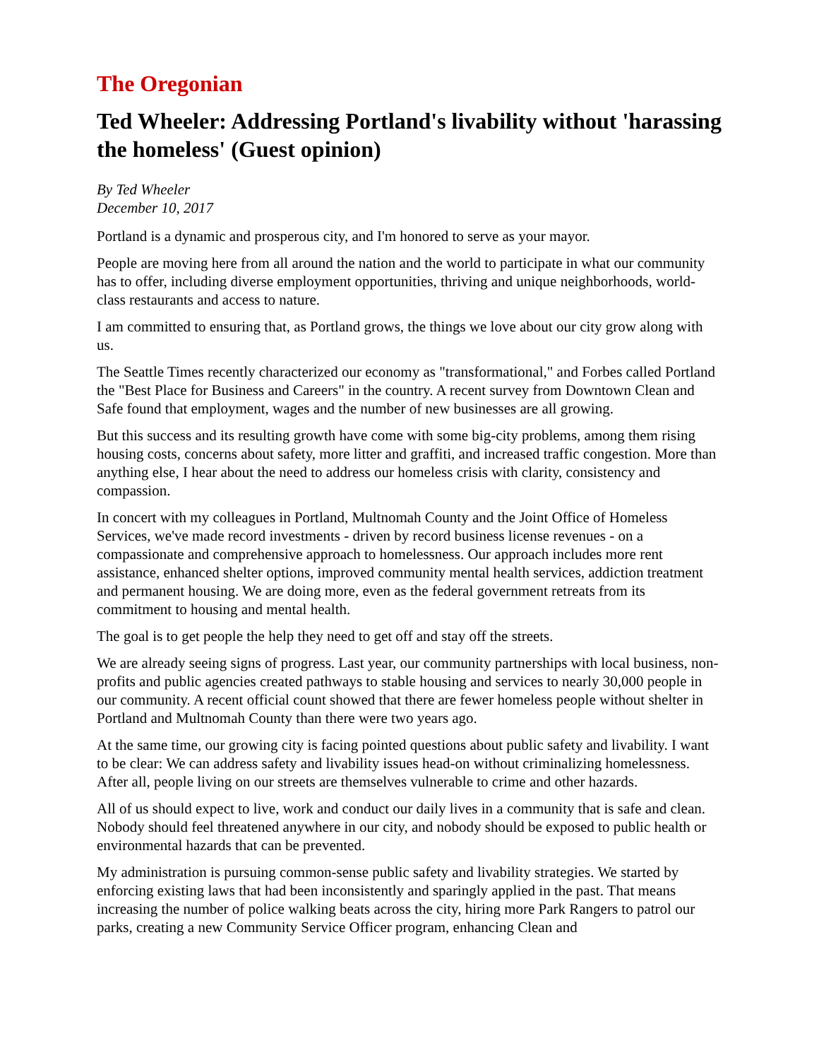The Oregonian
Ted Wheeler: Addressing Portland's livability without 'harassing the homeless' (Guest opinion)
By Ted Wheeler
December 10, 2017
Portland is a dynamic and prosperous city, and I'm honored to serve as your mayor.
People are moving here from all around the nation and the world to participate in what our community has to offer, including diverse employment opportunities, thriving and unique neighborhoods, world-class restaurants and access to nature.
I am committed to ensuring that, as Portland grows, the things we love about our city grow along with us.
The Seattle Times recently characterized our economy as "transformational," and Forbes called Portland the "Best Place for Business and Careers" in the country. A recent survey from Downtown Clean and Safe found that employment, wages and the number of new businesses are all growing.
But this success and its resulting growth have come with some big-city problems, among them rising housing costs, concerns about safety, more litter and graffiti, and increased traffic congestion. More than anything else, I hear about the need to address our homeless crisis with clarity, consistency and compassion.
In concert with my colleagues in Portland, Multnomah County and the Joint Office of Homeless Services, we've made record investments - driven by record business license revenues - on a compassionate and comprehensive approach to homelessness. Our approach includes more rent assistance, enhanced shelter options, improved community mental health services, addiction treatment and permanent housing. We are doing more, even as the federal government retreats from its commitment to housing and mental health.
The goal is to get people the help they need to get off and stay off the streets.
We are already seeing signs of progress. Last year, our community partnerships with local business, non-profits and public agencies created pathways to stable housing and services to nearly 30,000 people in our community. A recent official count showed that there are fewer homeless people without shelter in Portland and Multnomah County than there were two years ago.
At the same time, our growing city is facing pointed questions about public safety and livability. I want to be clear: We can address safety and livability issues head-on without criminalizing homelessness. After all, people living on our streets are themselves vulnerable to crime and other hazards.
All of us should expect to live, work and conduct our daily lives in a community that is safe and clean. Nobody should feel threatened anywhere in our city, and nobody should be exposed to public health or environmental hazards that can be prevented.
My administration is pursuing common-sense public safety and livability strategies. We started by enforcing existing laws that had been inconsistently and sparingly applied in the past. That means increasing the number of police walking beats across the city, hiring more Park Rangers to patrol our parks, creating a new Community Service Officer program, enhancing Clean and